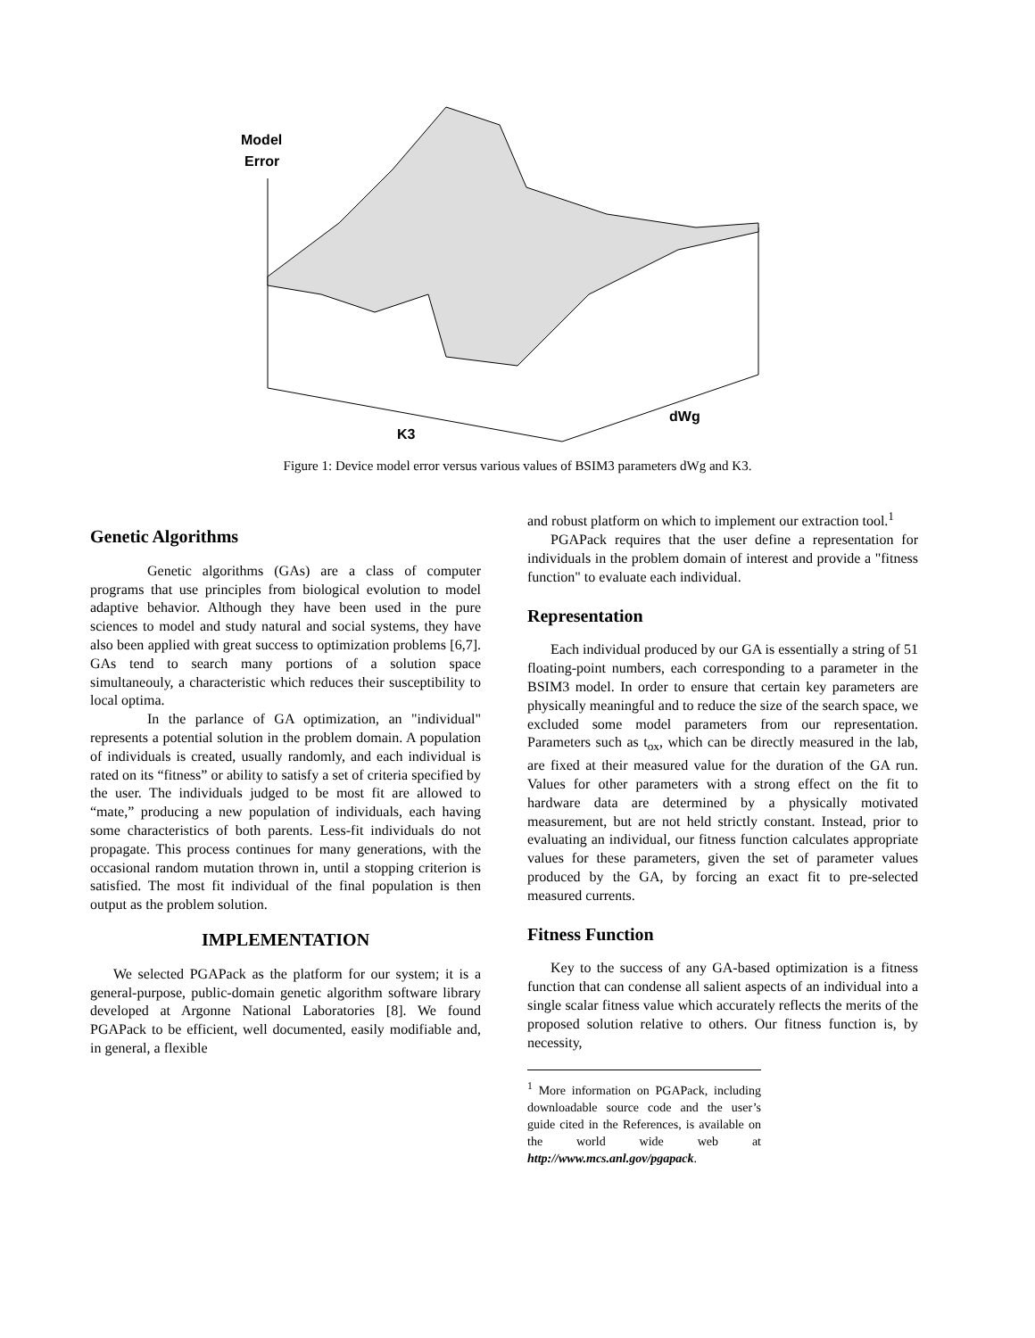Model
Error
K3
dWg
Figure 1: Device model error versus various values of BSIM3 parameters dWg and K3.
Genetic Algorithms
Genetic algorithms (GAs) are a class of computer programs that use principles from biological evolution to model adaptive behavior. Although they have been used in the pure sciences to model and study natural and social systems, they have also been applied with great success to optimization problems [6,7]. GAs tend to search many portions of a solution space simultaneouly, a characteristic which reduces their susceptibility to local optima.
In the parlance of GA optimization, an "individual" represents a potential solution in the problem domain. A population of individuals is created, usually randomly, and each individual is rated on its “fitness” or ability to satisfy a set of criteria specified by the user. The individuals judged to be most fit are allowed to “mate,” producing a new population of individuals, each having some characteristics of both parents. Less-fit individuals do not propagate. This process continues for many generations, with the occasional random mutation thrown in, until a stopping criterion is satisfied. The most fit individual of the final population is then output as the problem solution.
IMPLEMENTATION
We selected PGAPack as the platform for our system; it is a general-purpose, public-domain genetic algorithm software library developed at Argonne National Laboratories [8]. We found PGAPack to be efficient, well documented, easily modifiable and, in general, a flexible
and robust platform on which to implement our extraction tool.<sup>1</sup>
PGAPack requires that the user define a representation for individuals in the problem domain of interest and provide a "fitness function" to evaluate each individual.
Representation
Each individual produced by our GA is essentially a string of 51 floating-point numbers, each corresponding to a parameter in the BSIM3 model. In order to ensure that certain key parameters are physically meaningful and to reduce the size of the search space, we excluded some model parameters from our representation. Parameters such as t<sub>ox</sub>, which can be directly measured in the lab, are fixed at their measured value for the duration of the GA run. Values for other parameters with a strong effect on the fit to hardware data are determined by a physically motivated measurement, but are not held strictly constant. Instead, prior to evaluating an individual, our fitness function calculates appropriate values for these parameters, given the set of parameter values produced by the GA, by forcing an exact fit to pre-selected measured currents.
Fitness Function
Key to the success of any GA-based optimization is a fitness function that can condense all salient aspects of an individual into a single scalar fitness value which accurately reflects the merits of the proposed solution relative to others. Our fitness function is, by necessity,
<sup>1</sup> More information on PGAPack, including downloadable source code and the user’s guide cited in the References, is available on the world wide web at http://www.mcs.anl.gov/pgapack.